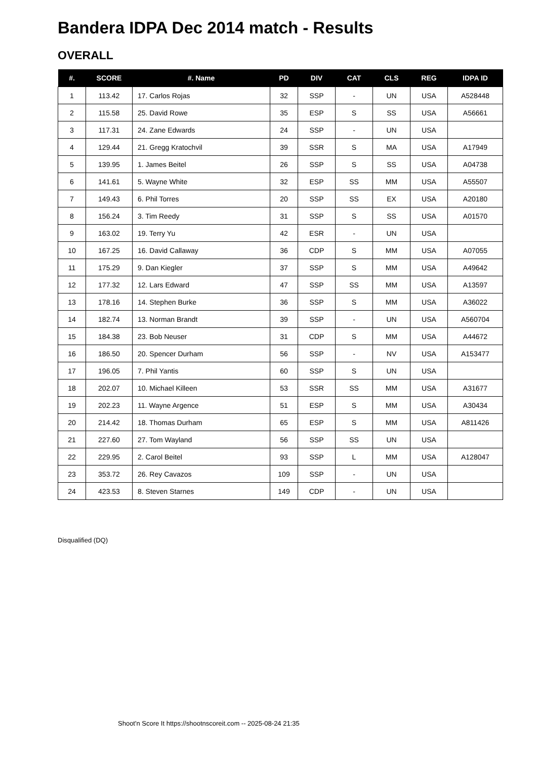Bandera IDPA Dec 2014 match - Results
OVERALL
| #. | SCORE | #. Name | PD | DIV | CAT | CLS | REG | IDPA ID |
| --- | --- | --- | --- | --- | --- | --- | --- | --- |
| 1 | 113.42 | 17. Carlos Rojas | 32 | SSP | - | UN | USA | A528448 |
| 2 | 115.58 | 25. David Rowe | 35 | ESP | S | SS | USA | A56661 |
| 3 | 117.31 | 24. Zane Edwards | 24 | SSP | - | UN | USA | |
| 4 | 129.44 | 21. Gregg Kratochvil | 39 | SSR | S | MA | USA | A17949 |
| 5 | 139.95 | 1. James Beitel | 26 | SSP | S | SS | USA | A04738 |
| 6 | 141.61 | 5. Wayne White | 32 | ESP | SS | MM | USA | A55507 |
| 7 | 149.43 | 6. Phil Torres | 20 | SSP | SS | EX | USA | A20180 |
| 8 | 156.24 | 3. Tim Reedy | 31 | SSP | S | SS | USA | A01570 |
| 9 | 163.02 | 19. Terry Yu | 42 | ESR | - | UN | USA | |
| 10 | 167.25 | 16. David Callaway | 36 | CDP | S | MM | USA | A07055 |
| 11 | 175.29 | 9. Dan Kiegler | 37 | SSP | S | MM | USA | A49642 |
| 12 | 177.32 | 12. Lars Edward | 47 | SSP | SS | MM | USA | A13597 |
| 13 | 178.16 | 14. Stephen Burke | 36 | SSP | S | MM | USA | A36022 |
| 14 | 182.74 | 13. Norman Brandt | 39 | SSP | - | UN | USA | A560704 |
| 15 | 184.38 | 23. Bob Neuser | 31 | CDP | S | MM | USA | A44672 |
| 16 | 186.50 | 20. Spencer Durham | 56 | SSP | - | NV | USA | A153477 |
| 17 | 196.05 | 7. Phil Yantis | 60 | SSP | S | UN | USA | |
| 18 | 202.07 | 10. Michael Killeen | 53 | SSR | SS | MM | USA | A31677 |
| 19 | 202.23 | 11. Wayne Argence | 51 | ESP | S | MM | USA | A30434 |
| 20 | 214.42 | 18. Thomas Durham | 65 | ESP | S | MM | USA | A811426 |
| 21 | 227.60 | 27. Tom Wayland | 56 | SSP | SS | UN | USA | |
| 22 | 229.95 | 2. Carol Beitel | 93 | SSP | L | MM | USA | A128047 |
| 23 | 353.72 | 26. Rey Cavazos | 109 | SSP | - | UN | USA | |
| 24 | 423.53 | 8. Steven Starnes | 149 | CDP | - | UN | USA | |
Disqualified (DQ)
Shoot'n Score It https://shootnscoreit.com -- 2025-08-24 21:35